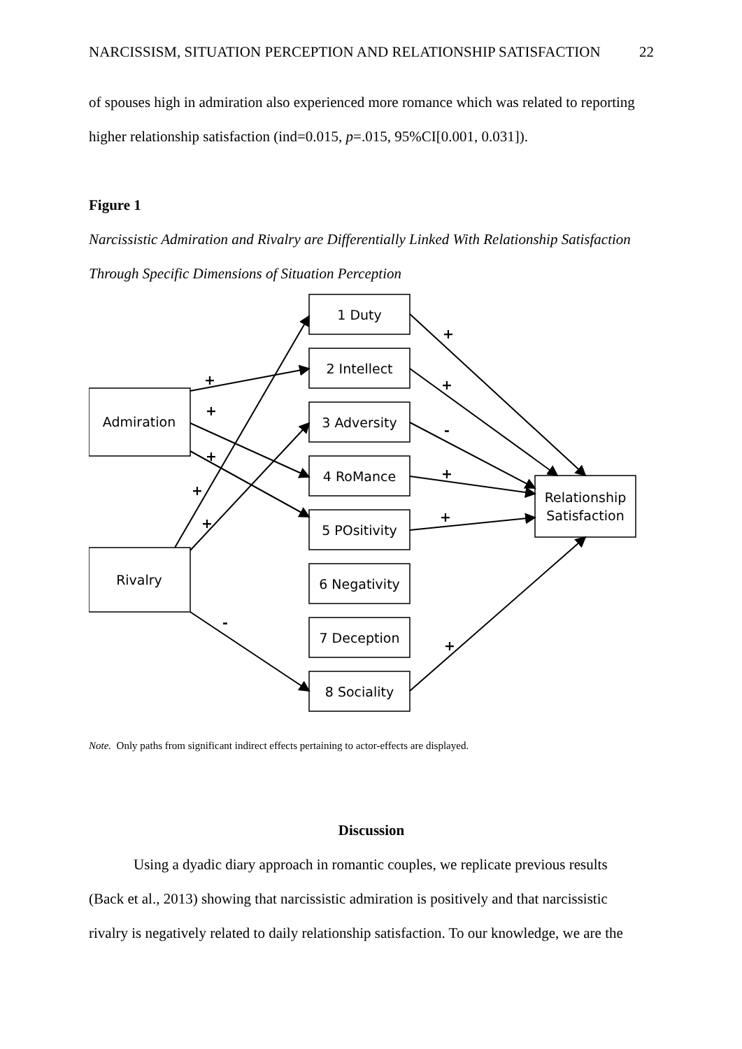NARCISSISM, SITUATION PERCEPTION AND RELATIONSHIP SATISFACTION 22
of spouses high in admiration also experienced more romance which was related to reporting
higher relationship satisfaction (ind=0.015, p=.015, 95%CI[0.001, 0.031]).
Figure 1
Narcissistic Admiration and Rivalry are Differentially Linked With Relationship Satisfaction
Through Specific Dimensions of Situation Perception
Admiration
Rivalry
1 Duty
2 Intellect
3 Adversity
4 RoMance
5 POsitivity
6 Negativity
7 Deception
8 Sociality
Relationship
Satisfaction
+
+
+
+
+
-
+
+
-
+
+
+
Note. Only paths from significant indirect effects pertaining to actor-effects are displayed.
Discussion
Using a dyadic diary approach in romantic couples, we replicate previous results
(Back et al., 2013) showing that narcissistic admiration is positively and that narcissistic
rivalry is negatively related to daily relationship satisfaction. To our knowledge, we are the